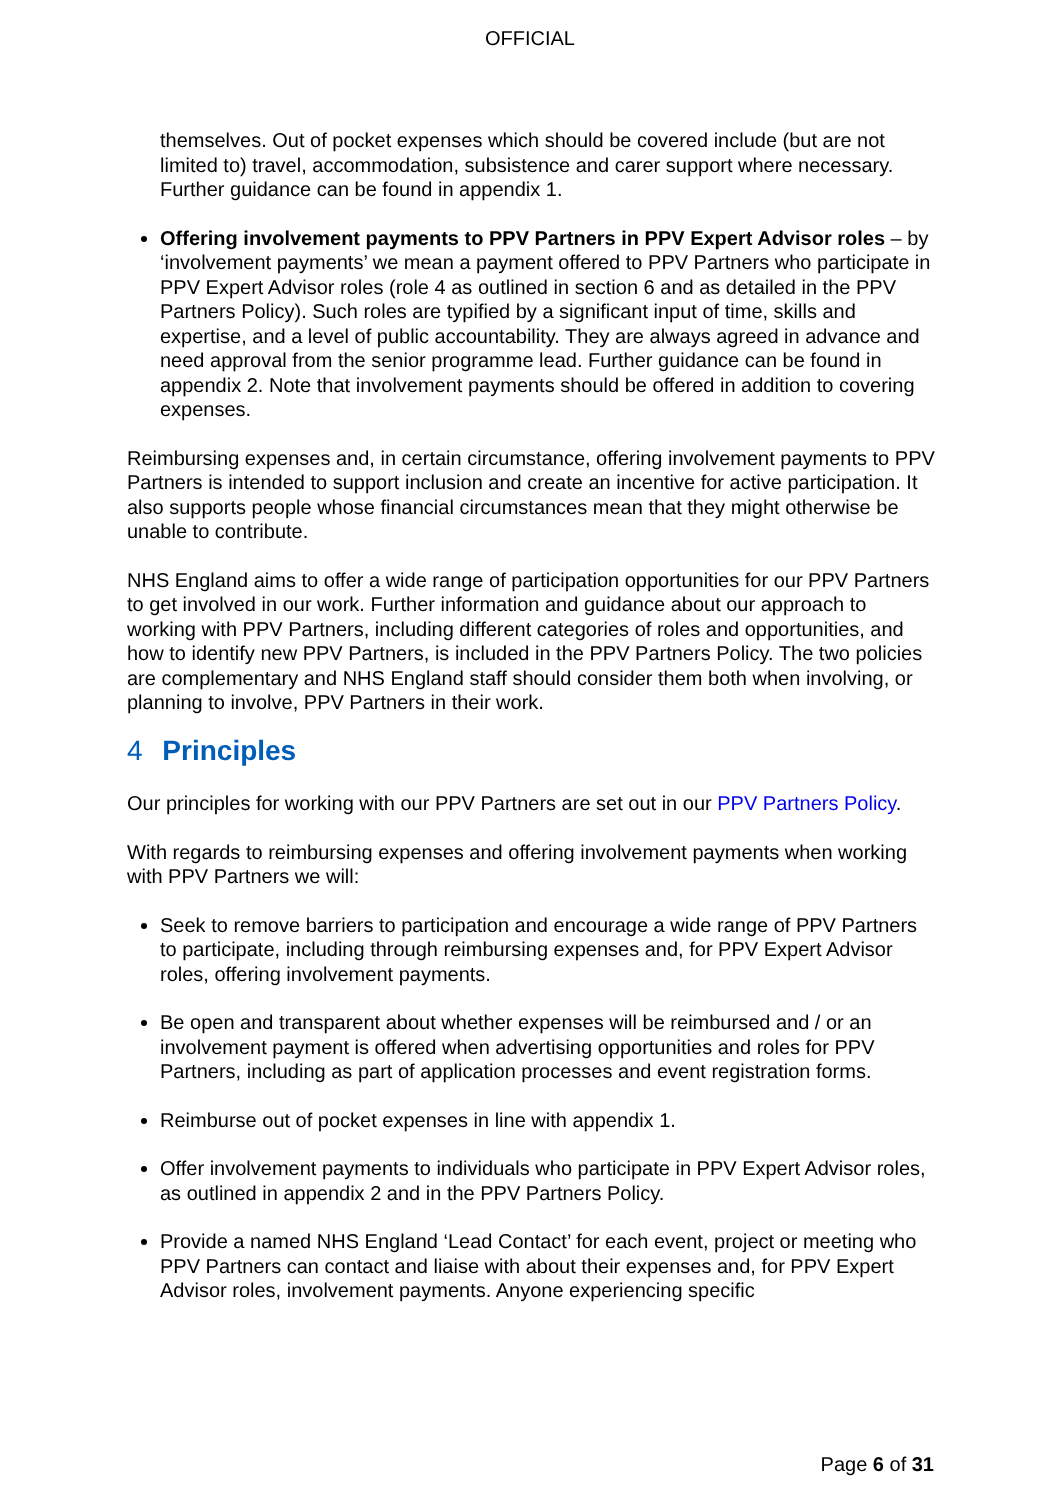OFFICIAL
themselves. Out of pocket expenses which should be covered include (but are not limited to) travel, accommodation, subsistence and carer support where necessary. Further guidance can be found in appendix 1.
Offering involvement payments to PPV Partners in PPV Expert Advisor roles – by ‘involvement payments’ we mean a payment offered to PPV Partners who participate in PPV Expert Advisor roles (role 4 as outlined in section 6 and as detailed in the PPV Partners Policy). Such roles are typified by a significant input of time, skills and expertise, and a level of public accountability. They are always agreed in advance and need approval from the senior programme lead. Further guidance can be found in appendix 2. Note that involvement payments should be offered in addition to covering expenses.
Reimbursing expenses and, in certain circumstance, offering involvement payments to PPV Partners is intended to support inclusion and create an incentive for active participation. It also supports people whose financial circumstances mean that they might otherwise be unable to contribute.
NHS England aims to offer a wide range of participation opportunities for our PPV Partners to get involved in our work. Further information and guidance about our approach to working with PPV Partners, including different categories of roles and opportunities, and how to identify new PPV Partners, is included in the PPV Partners Policy. The two policies are complementary and NHS England staff should consider them both when involving, or planning to involve, PPV Partners in their work.
4 Principles
Our principles for working with our PPV Partners are set out in our PPV Partners Policy.
With regards to reimbursing expenses and offering involvement payments when working with PPV Partners we will:
Seek to remove barriers to participation and encourage a wide range of PPV Partners to participate, including through reimbursing expenses and, for PPV Expert Advisor roles, offering involvement payments.
Be open and transparent about whether expenses will be reimbursed and / or an involvement payment is offered when advertising opportunities and roles for PPV Partners, including as part of application processes and event registration forms.
Reimburse out of pocket expenses in line with appendix 1.
Offer involvement payments to individuals who participate in PPV Expert Advisor roles, as outlined in appendix 2 and in the PPV Partners Policy.
Provide a named NHS England ‘Lead Contact’ for each event, project or meeting who PPV Partners can contact and liaise with about their expenses and, for PPV Expert Advisor roles, involvement payments. Anyone experiencing specific
Page 6 of 31